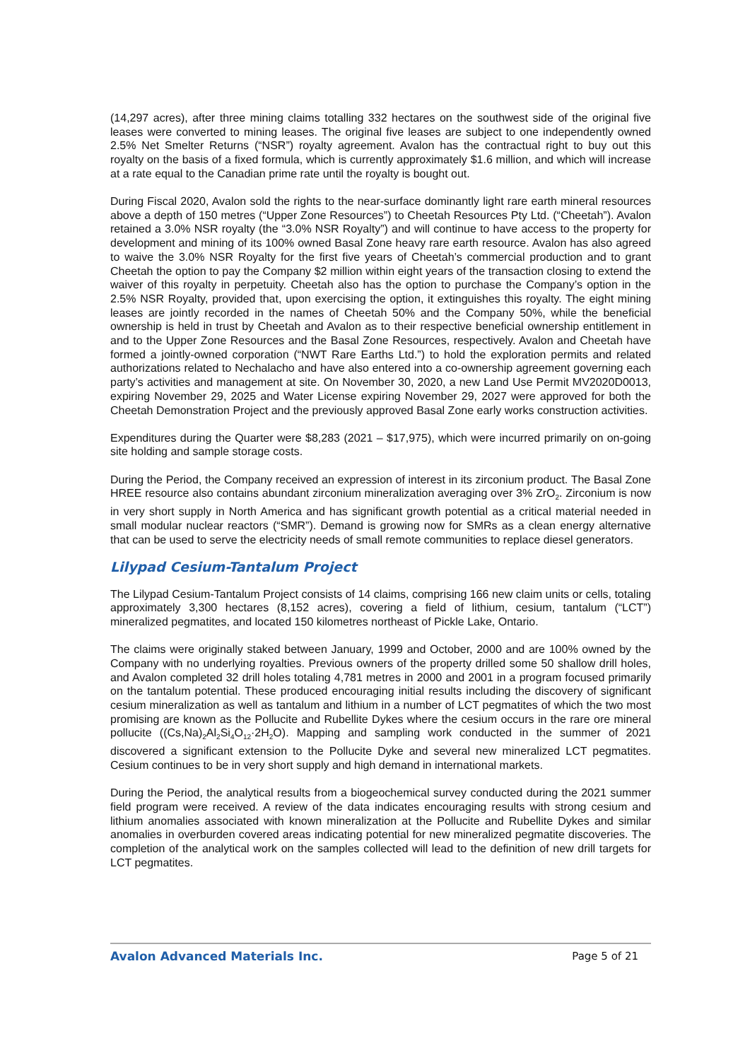(14,297 acres), after three mining claims totalling 332 hectares on the southwest side of the original five leases were converted to mining leases. The original five leases are subject to one independently owned 2.5% Net Smelter Returns (“NSR”) royalty agreement. Avalon has the contractual right to buy out this royalty on the basis of a fixed formula, which is currently approximately $1.6 million, and which will increase at a rate equal to the Canadian prime rate until the royalty is bought out.
During Fiscal 2020, Avalon sold the rights to the near-surface dominantly light rare earth mineral resources above a depth of 150 metres (“Upper Zone Resources”) to Cheetah Resources Pty Ltd. (“Cheetah”). Avalon retained a 3.0% NSR royalty (the “3.0% NSR Royalty”) and will continue to have access to the property for development and mining of its 100% owned Basal Zone heavy rare earth resource. Avalon has also agreed to waive the 3.0% NSR Royalty for the first five years of Cheetah’s commercial production and to grant Cheetah the option to pay the Company $2 million within eight years of the transaction closing to extend the waiver of this royalty in perpetuity. Cheetah also has the option to purchase the Company’s option in the 2.5% NSR Royalty, provided that, upon exercising the option, it extinguishes this royalty. The eight mining leases are jointly recorded in the names of Cheetah 50% and the Company 50%, while the beneficial ownership is held in trust by Cheetah and Avalon as to their respective beneficial ownership entitlement in and to the Upper Zone Resources and the Basal Zone Resources, respectively. Avalon and Cheetah have formed a jointly-owned corporation (“NWT Rare Earths Ltd.”) to hold the exploration permits and related authorizations related to Nechalacho and have also entered into a co-ownership agreement governing each party’s activities and management at site. On November 30, 2020, a new Land Use Permit MV2020D0013, expiring November 29, 2025 and Water License expiring November 29, 2027 were approved for both the Cheetah Demonstration Project and the previously approved Basal Zone early works construction activities.
Expenditures during the Quarter were $8,283 (2021 – $17,975), which were incurred primarily on on-going site holding and sample storage costs.
During the Period, the Company received an expression of interest in its zirconium product. The Basal Zone HREE resource also contains abundant zirconium mineralization averaging over 3% ZrO<sub>2</sub>. Zirconium is now in very short supply in North America and has significant growth potential as a critical material needed in small modular nuclear reactors (“SMR”). Demand is growing now for SMRs as a clean energy alternative that can be used to serve the electricity needs of small remote communities to replace diesel generators.
Lilypad Cesium-Tantalum Project
The Lilypad Cesium-Tantalum Project consists of 14 claims, comprising 166 new claim units or cells, totaling approximately 3,300 hectares (8,152 acres), covering a field of lithium, cesium, tantalum (“LCT”) mineralized pegmatites, and located 150 kilometres northeast of Pickle Lake, Ontario.
The claims were originally staked between January, 1999 and October, 2000 and are 100% owned by the Company with no underlying royalties. Previous owners of the property drilled some 50 shallow drill holes, and Avalon completed 32 drill holes totaling 4,781 metres in 2000 and 2001 in a program focused primarily on the tantalum potential. These produced encouraging initial results including the discovery of significant cesium mineralization as well as tantalum and lithium in a number of LCT pegmatites of which the two most promising are known as the Pollucite and Rubellite Dykes where the cesium occurs in the rare ore mineral pollucite ((Cs,Na)<sub>2</sub>Al<sub>2</sub>Si<sub>4</sub>O<sub>12</sub>·2H<sub>2</sub>O). Mapping and sampling work conducted in the summer of 2021 discovered a significant extension to the Pollucite Dyke and several new mineralized LCT pegmatites. Cesium continues to be in very short supply and high demand in international markets.
During the Period, the analytical results from a biogeochemical survey conducted during the 2021 summer field program were received. A review of the data indicates encouraging results with strong cesium and lithium anomalies associated with known mineralization at the Pollucite and Rubellite Dykes and similar anomalies in overburden covered areas indicating potential for new mineralized pegmatite discoveries. The completion of the analytical work on the samples collected will lead to the definition of new drill targets for LCT pegmatites.
Avalon Advanced Materials Inc. Page 5 of 21